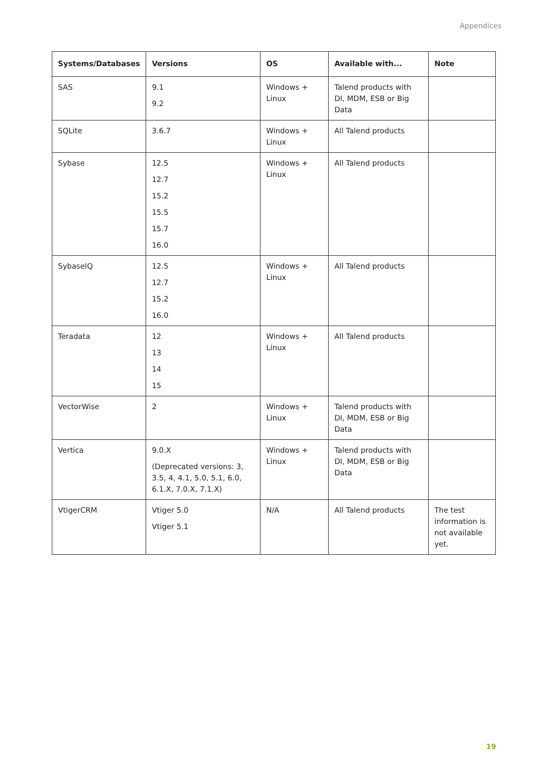Appendices
| Systems/Databases | Versions | OS | Available with... | Note |
| --- | --- | --- | --- | --- |
| SAS | 9.1 9.2 | Windows + Linux | Talend products with DI, MDM, ESB or Big Data | |
| SQLite | 3.6.7 | Windows + Linux | All Talend products | |
| Sybase | 12.5 12.7 15.2 15.5 15.7 16.0 | Windows + Linux | All Talend products | |
| SybaseIQ | 12.5 12.7 15.2 16.0 | Windows + Linux | All Talend products | |
| Teradata | 12 13 14 15 | Windows + Linux | All Talend products | |
| VectorWise | 2 | Windows + Linux | Talend products with DI, MDM, ESB or Big Data | |
| Vertica | 9.0.X (Deprecated versions: 3, 3.5, 4, 4.1, 5.0, 5.1, 6.0, 6.1.X, 7.0.X, 7.1.X) | Windows + Linux | Talend products with DI, MDM, ESB or Big Data | |
| VtigerCRM | Vtiger 5.0 Vtiger 5.1 | N/A | All Talend products | The test information is not available yet. |
19